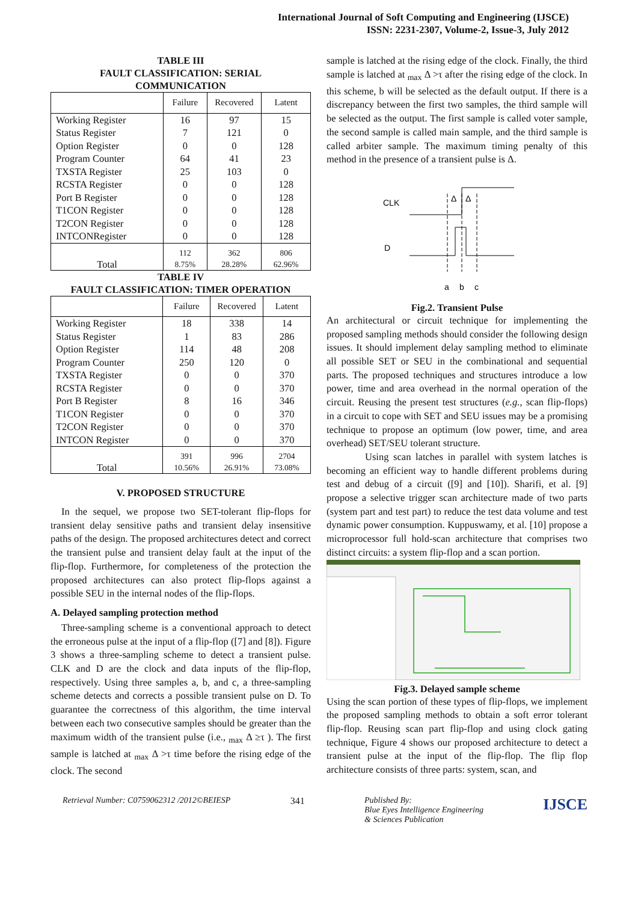International Journal of Soft Computing and Engineering (IJSCE)
ISSN: 2231-2307, Volume-2, Issue-3, July 2012
TABLE III
FAULT CLASSIFICATION: SERIAL
COMMUNICATION
| | Failure | Recovered | Latent |
| --- | --- | --- | --- |
| Working Register | 16 | 97 | 15 |
| Status Register | 7 | 121 | 0 |
| Option Register | 0 | 0 | 128 |
| Program Counter | 64 | 41 | 23 |
| TXSTA Register | 25 | 103 | 0 |
| RCSTA Register | 0 | 0 | 128 |
| Port B Register | 0 | 0 | 128 |
| T1CON Register | 0 | 0 | 128 |
| T2CON Register | 0 | 0 | 128 |
| INTCONRegister | 0 | 0 | 128 |
| Total | 112 8.75% | 362 28.28% | 806 62.96% |
TABLE IV
FAULT CLASSIFICATION: TIMER OPERATION
| | Failure | Recovered | Latent |
| --- | --- | --- | --- |
| Working Register | 18 | 338 | 14 |
| Status Register | 1 | 83 | 286 |
| Option Register | 114 | 48 | 208 |
| Program Counter | 250 | 120 | 0 |
| TXSTA Register | 0 | 0 | 370 |
| RCSTA Register | 0 | 0 | 370 |
| Port B Register | 8 | 16 | 346 |
| T1CON Register | 0 | 0 | 370 |
| T2CON Register | 0 | 0 | 370 |
| INTCON Register | 0 | 0 | 370 |
| Total | 391 10.56% | 996 26.91% | 2704 73.08% |
V. PROPOSED STRUCTURE
In the sequel, we propose two SET-tolerant flip-flops for transient delay sensitive paths and transient delay insensitive paths of the design. The proposed architectures detect and correct the transient pulse and transient delay fault at the input of the flip-flop. Furthermore, for completeness of the protection the proposed architectures can also protect flip-flops against a possible SEU in the internal nodes of the flip-flops.
A. Delayed sampling protection method
Three-sampling scheme is a conventional approach to detect the erroneous pulse at the input of a flip-flop ([7] and [8]). Figure 3 shows a three-sampling scheme to detect a transient pulse. CLK and D are the clock and data inputs of the flip-flop, respectively. Using three samples a, b, and c, a three-sampling scheme detects and corrects a possible transient pulse on D. To guarantee the correctness of this algorithm, the time interval between each two consecutive samples should be greater than the maximum width of the transient pulse (i.e., <sub>max</sub> Δ ≥τ ). The first sample is latched at <sub>max</sub> Δ >τ time before the rising edge of the clock. The second
sample is latched at the rising edge of the clock. Finally, the third sample is latched at <sub>max</sub> Δ >τ after the rising edge of the clock. In this scheme, b will be selected as the default output. If there is a discrepancy between the first two samples, the third sample will be selected as the output. The first sample is called voter sample, the second sample is called main sample, and the third sample is called arbiter sample. The maximum timing penalty of this method in the presence of a transient pulse is Δ.
CLK
D
Δ
Δ
a
b
c
Fig.2. Transient Pulse
An architectural or circuit technique for implementing the proposed sampling methods should consider the following design issues. It should implement delay sampling method to eliminate all possible SET or SEU in the combinational and sequential parts. The proposed techniques and structures introduce a low power, time and area overhead in the normal operation of the circuit. Reusing the present test structures (e.g., scan flip-flops) in a circuit to cope with SET and SEU issues may be a promising technique to propose an optimum (low power, time, and area overhead) SET/SEU tolerant structure.
Using scan latches in parallel with system latches is becoming an efficient way to handle different problems during test and debug of a circuit ([9] and [10]). Sharifi, et al. [9] propose a selective trigger scan architecture made of two parts (system part and test part) to reduce the test data volume and test dynamic power consumption. Kuppuswamy, et al. [10] propose a microprocessor full hold-scan architecture that comprises two distinct circuits: a system flip-flop and a scan portion.
Fig.3. Delayed sample scheme
Using the scan portion of these types of flip-flops, we implement the proposed sampling methods to obtain a soft error tolerant flip-flop. Reusing scan part flip-flop and using clock gating technique, Figure 4 shows our proposed architecture to detect a transient pulse at the input of the flip-flop. The flip flop architecture consists of three parts: system, scan, and
Retrieval Number: C0759062312 /2012©BEIESP 341 Published By:
Blue Eyes Intelligence Engineering
& Sciences Publication IJSCE